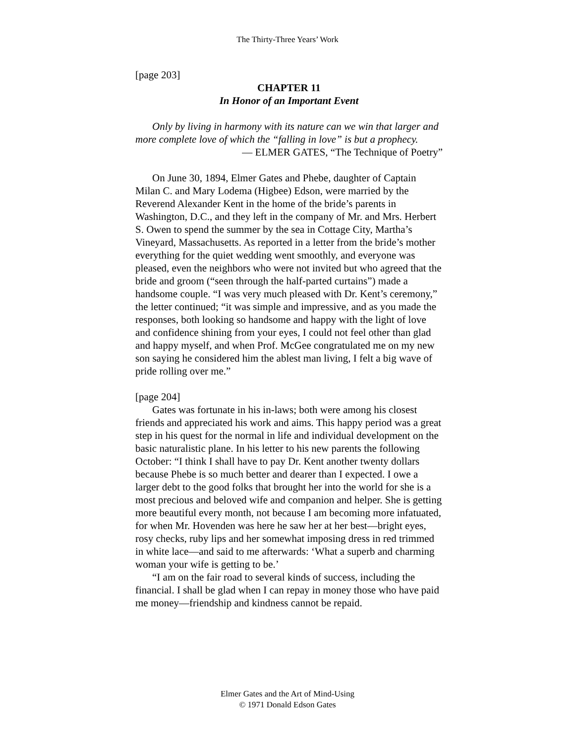The Thirty-Three Years’ Work
[page 203]
CHAPTER 11
In Honor of an Important Event
Only by living in harmony with its nature can we win that larger and more complete love of which the “falling in love” is but a prophecy.
— ELMER GATES, “The Technique of Poetry”
On June 30, 1894, Elmer Gates and Phebe, daughter of Captain Milan C. and Mary Lodema (Higbee) Edson, were married by the Reverend Alexander Kent in the home of the bride’s parents in Washington, D.C., and they left in the company of Mr. and Mrs. Herbert S. Owen to spend the summer by the sea in Cottage City, Martha’s Vineyard, Massachusetts. As reported in a letter from the bride’s mother everything for the quiet wedding went smoothly, and everyone was pleased, even the neighbors who were not invited but who agreed that the bride and groom (“seen through the half-parted curtains”) made a handsome couple. “I was very much pleased with Dr. Kent’s ceremony,” the letter continued; “it was simple and impressive, and as you made the responses, both looking so handsome and happy with the light of love and confidence shining from your eyes, I could not feel other than glad and happy myself, and when Prof. McGee congratulated me on my new son saying he considered him the ablest man living, I felt a big wave of pride rolling over me.”
[page 204]
Gates was fortunate in his in-laws; both were among his closest friends and appreciated his work and aims. This happy period was a great step in his quest for the normal in life and individual development on the basic naturalistic plane. In his letter to his new parents the following October: “I think I shall have to pay Dr. Kent another twenty dollars because Phebe is so much better and dearer than I expected. I owe a larger debt to the good folks that brought her into the world for she is a most precious and beloved wife and companion and helper. She is getting more beautiful every month, not because I am becoming more infatuated, for when Mr. Hovenden was here he saw her at her best—bright eyes, rosy checks, ruby lips and her somewhat imposing dress in red trimmed in white lace—and said to me afterwards: ‘What a superb and charming woman your wife is getting to be.’
“I am on the fair road to several kinds of success, including the financial. I shall be glad when I can repay in money those who have paid me money—friendship and kindness cannot be repaid.
Elmer Gates and the Art of Mind-Using
© 1971 Donald Edson Gates